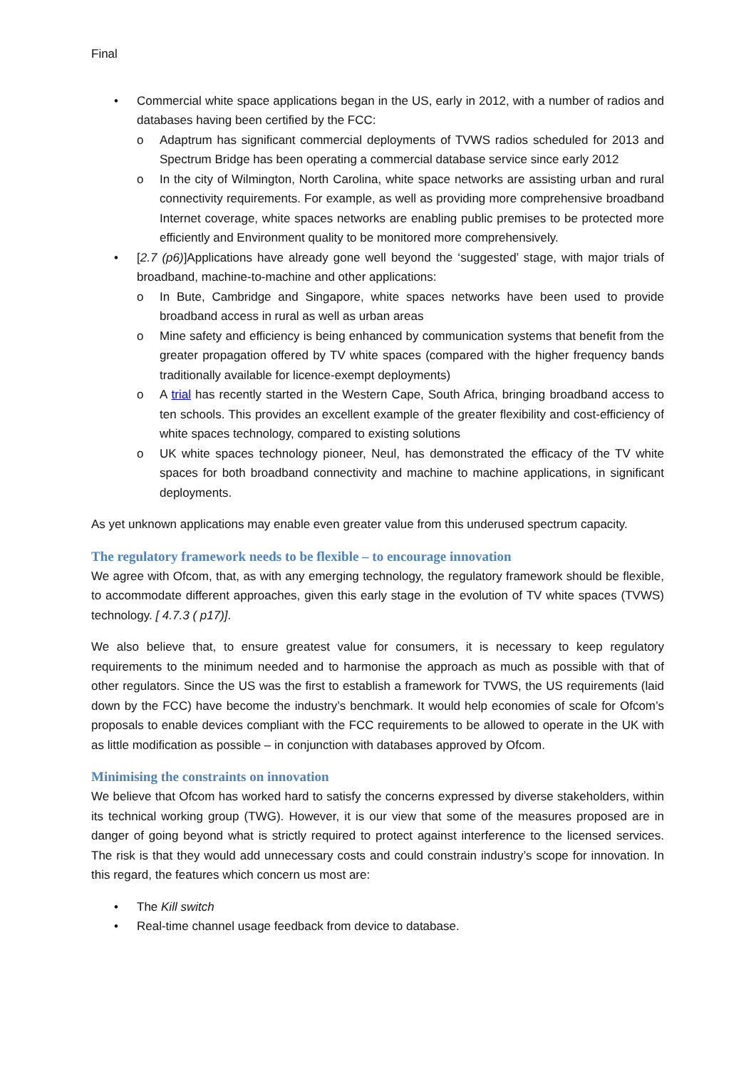Final
• Commercial white space applications began in the US, early in 2012, with a number of radios and databases having been certified by the FCC:
o Adaptrum has significant commercial deployments of TVWS radios scheduled for 2013 and Spectrum Bridge has been operating a commercial database service since early 2012
o In the city of Wilmington, North Carolina, white space networks are assisting urban and rural connectivity requirements. For example, as well as providing more comprehensive broadband Internet coverage, white spaces networks are enabling public premises to be protected more efficiently and Environment quality to be monitored more comprehensively.
• [2.7 (p6)]Applications have already gone well beyond the ‘suggested’ stage, with major trials of broadband, machine-to-machine and other applications:
o In Bute, Cambridge and Singapore, white spaces networks have been used to provide broadband access in rural as well as urban areas
o Mine safety and efficiency is being enhanced by communication systems that benefit from the greater propagation offered by TV white spaces (compared with the higher frequency bands traditionally available for licence-exempt deployments)
o A trial has recently started in the Western Cape, South Africa, bringing broadband access to ten schools. This provides an excellent example of the greater flexibility and cost-efficiency of white spaces technology, compared to existing solutions
o UK white spaces technology pioneer, Neul, has demonstrated the efficacy of the TV white spaces for both broadband connectivity and machine to machine applications, in significant deployments.
As yet unknown applications may enable even greater value from this underused spectrum capacity.
The regulatory framework needs to be flexible – to encourage innovation
We agree with Ofcom, that, as with any emerging technology, the regulatory framework should be flexible, to accommodate different approaches, given this early stage in the evolution of TV white spaces (TVWS) technology. [ 4.7.3 ( p17)].
We also believe that, to ensure greatest value for consumers, it is necessary to keep regulatory requirements to the minimum needed and to harmonise the approach as much as possible with that of other regulators. Since the US was the first to establish a framework for TVWS, the US requirements (laid down by the FCC) have become the industry’s benchmark. It would help economies of scale for Ofcom’s proposals to enable devices compliant with the FCC requirements to be allowed to operate in the UK with as little modification as possible – in conjunction with databases approved by Ofcom.
Minimising the constraints on innovation
We believe that Ofcom has worked hard to satisfy the concerns expressed by diverse stakeholders, within its technical working group (TWG). However, it is our view that some of the measures proposed are in danger of going beyond what is strictly required to protect against interference to the licensed services. The risk is that they would add unnecessary costs and could constrain industry’s scope for innovation. In this regard, the features which concern us most are:
• The Kill switch
• Real-time channel usage feedback from device to database.